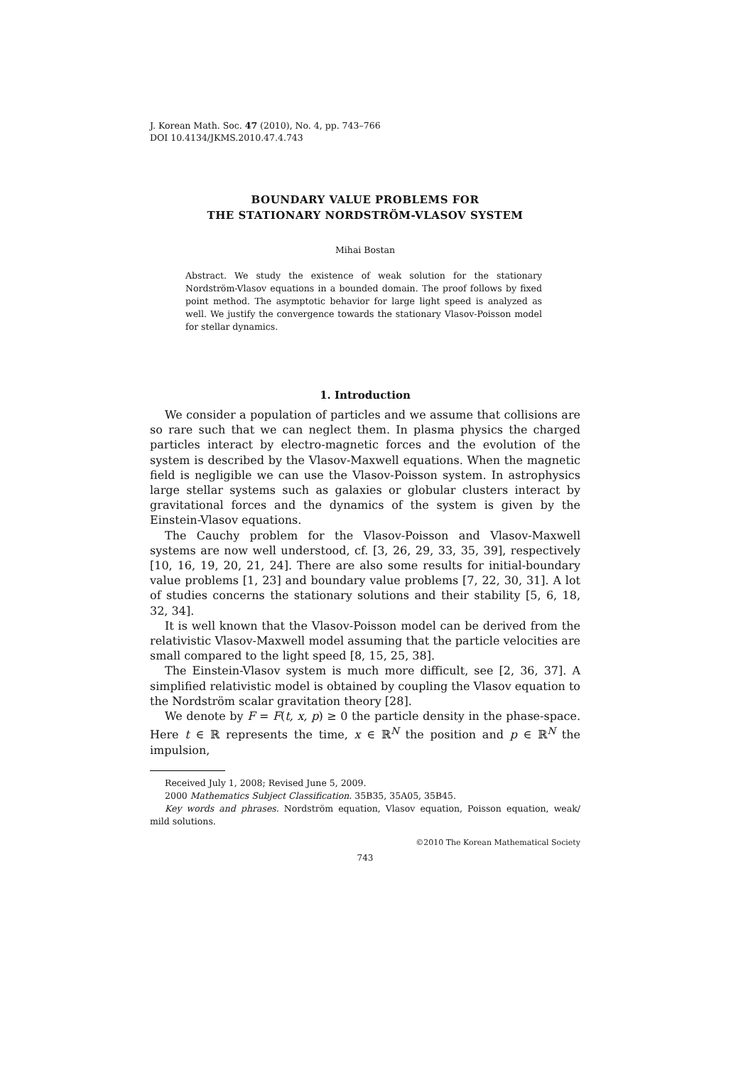J. Korean Math. Soc. 47 (2010), No. 4, pp. 743–766
DOI 10.4134/JKMS.2010.47.4.743
BOUNDARY VALUE PROBLEMS FOR
THE STATIONARY NORDSTRÖM-VLASOV SYSTEM
Mihai Bostan
Abstract. We study the existence of weak solution for the stationary Nordström-Vlasov equations in a bounded domain. The proof follows by fixed point method. The asymptotic behavior for large light speed is analyzed as well. We justify the convergence towards the stationary Vlasov-Poisson model for stellar dynamics.
1. Introduction
We consider a population of particles and we assume that collisions are so rare such that we can neglect them. In plasma physics the charged particles interact by electro-magnetic forces and the evolution of the system is described by the Vlasov-Maxwell equations. When the magnetic field is negligible we can use the Vlasov-Poisson system. In astrophysics large stellar systems such as galaxies or globular clusters interact by gravitational forces and the dynamics of the system is given by the Einstein-Vlasov equations.
The Cauchy problem for the Vlasov-Poisson and Vlasov-Maxwell systems are now well understood, cf. [3, 26, 29, 33, 35, 39], respectively [10, 16, 19, 20, 21, 24]. There are also some results for initial-boundary value problems [1, 23] and boundary value problems [7, 22, 30, 31]. A lot of studies concerns the stationary solutions and their stability [5, 6, 18, 32, 34].
It is well known that the Vlasov-Poisson model can be derived from the relativistic Vlasov-Maxwell model assuming that the particle velocities are small compared to the light speed [8, 15, 25, 38].
The Einstein-Vlasov system is much more difficult, see [2, 36, 37]. A simplified relativistic model is obtained by coupling the Vlasov equation to the Nordström scalar gravitation theory [28].
We denote by F = F(t, x, p) ≥ 0 the particle density in the phase-space. Here t ∈ ℝ represents the time, x ∈ ℝ<sup>N</sup> the position and p ∈ ℝ<sup>N</sup> the impulsion,
Received July 1, 2008; Revised June 5, 2009.
2000 Mathematics Subject Classification. 35B35, 35A05, 35B45.
Key words and phrases. Nordström equation, Vlasov equation, Poisson equation, weak/ mild solutions.
©2010 The Korean Mathematical Society
743